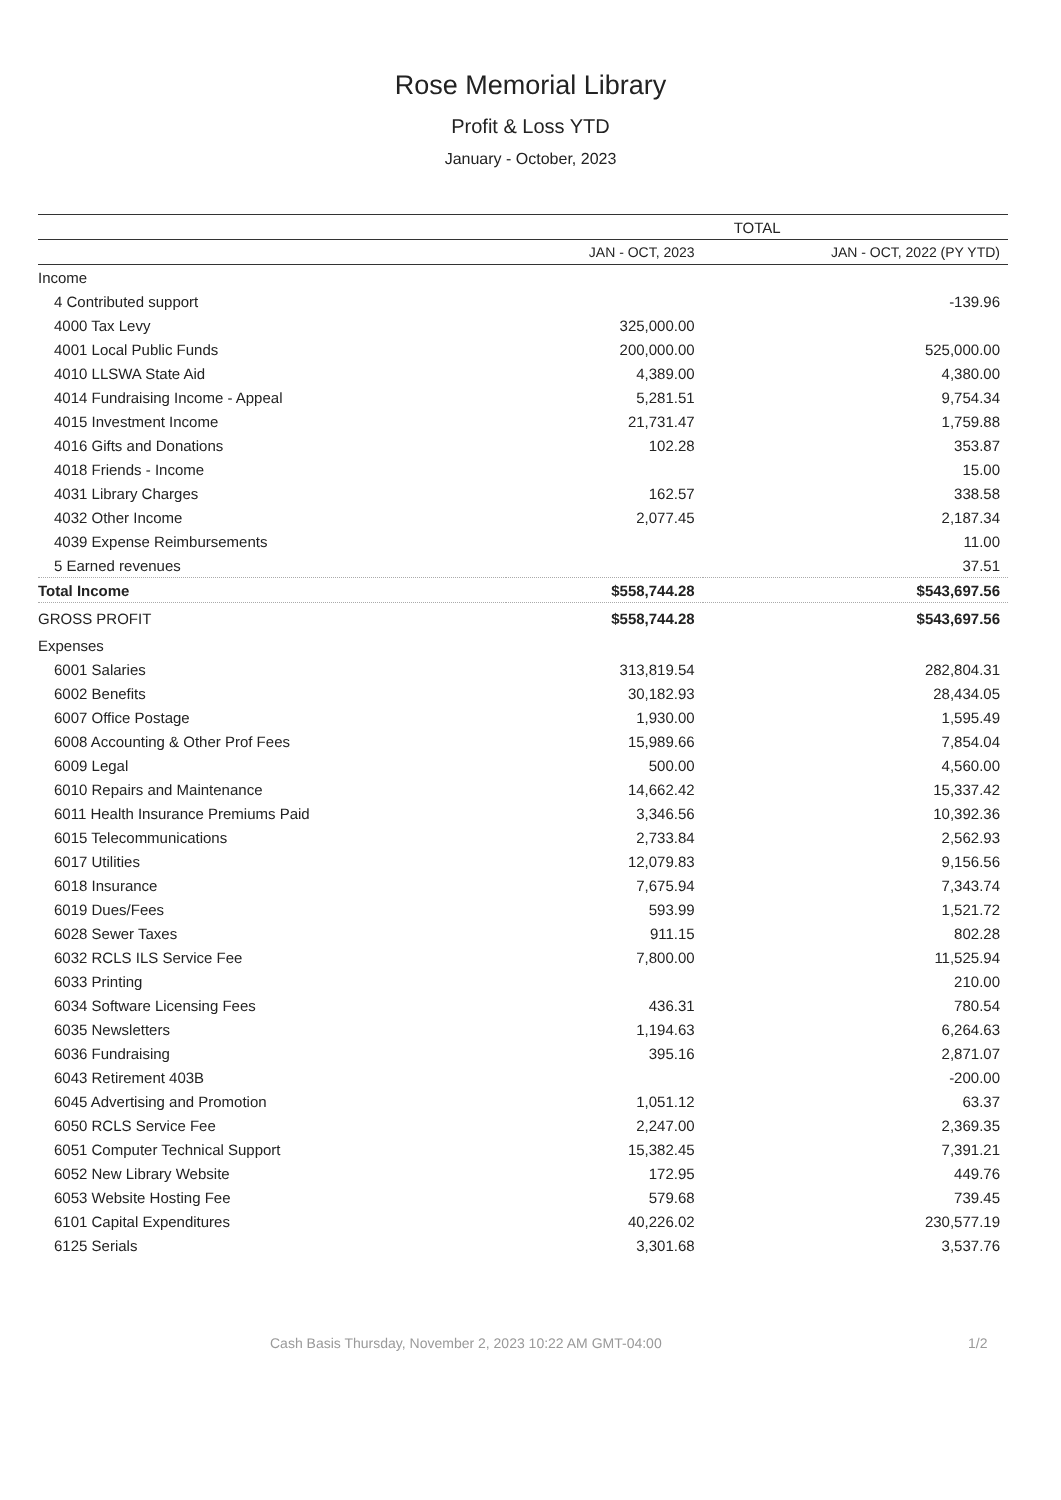Rose Memorial Library
Profit & Loss YTD
January - October, 2023
| | TOTAL | |
| --- | --- | --- |
| | JAN - OCT, 2023 | JAN - OCT, 2022 (PY YTD) |
| Income | | |
| 4 Contributed support | | -139.96 |
| 4000 Tax Levy | 325,000.00 | |
| 4001 Local Public Funds | 200,000.00 | 525,000.00 |
| 4010 LLSWA State Aid | 4,389.00 | 4,380.00 |
| 4014 Fundraising Income - Appeal | 5,281.51 | 9,754.34 |
| 4015 Investment Income | 21,731.47 | 1,759.88 |
| 4016 Gifts and Donations | 102.28 | 353.87 |
| 4018 Friends - Income | | 15.00 |
| 4031 Library Charges | 162.57 | 338.58 |
| 4032 Other Income | 2,077.45 | 2,187.34 |
| 4039 Expense Reimbursements | | 11.00 |
| 5 Earned revenues | | 37.51 |
| Total Income | $558,744.28 | $543,697.56 |
| GROSS PROFIT | $558,744.28 | $543,697.56 |
| Expenses | | |
| 6001 Salaries | 313,819.54 | 282,804.31 |
| 6002 Benefits | 30,182.93 | 28,434.05 |
| 6007 Office Postage | 1,930.00 | 1,595.49 |
| 6008 Accounting & Other Prof Fees | 15,989.66 | 7,854.04 |
| 6009 Legal | 500.00 | 4,560.00 |
| 6010 Repairs and Maintenance | 14,662.42 | 15,337.42 |
| 6011 Health Insurance Premiums Paid | 3,346.56 | 10,392.36 |
| 6015 Telecommunications | 2,733.84 | 2,562.93 |
| 6017 Utilities | 12,079.83 | 9,156.56 |
| 6018 Insurance | 7,675.94 | 7,343.74 |
| 6019 Dues/Fees | 593.99 | 1,521.72 |
| 6028 Sewer Taxes | 911.15 | 802.28 |
| 6032 RCLS ILS Service Fee | 7,800.00 | 11,525.94 |
| 6033 Printing | | 210.00 |
| 6034 Software Licensing Fees | 436.31 | 780.54 |
| 6035 Newsletters | 1,194.63 | 6,264.63 |
| 6036 Fundraising | 395.16 | 2,871.07 |
| 6043 Retirement 403B | | -200.00 |
| 6045 Advertising and Promotion | 1,051.12 | 63.37 |
| 6050 RCLS Service Fee | 2,247.00 | 2,369.35 |
| 6051 Computer Technical Support | 15,382.45 | 7,391.21 |
| 6052 New Library Website | 172.95 | 449.76 |
| 6053 Website Hosting Fee | 579.68 | 739.45 |
| 6101 Capital Expenditures | 40,226.02 | 230,577.19 |
| 6125 Serials | 3,301.68 | 3,537.76 |
Cash Basis Thursday, November 2, 2023 10:22 AM GMT-04:00 1/2